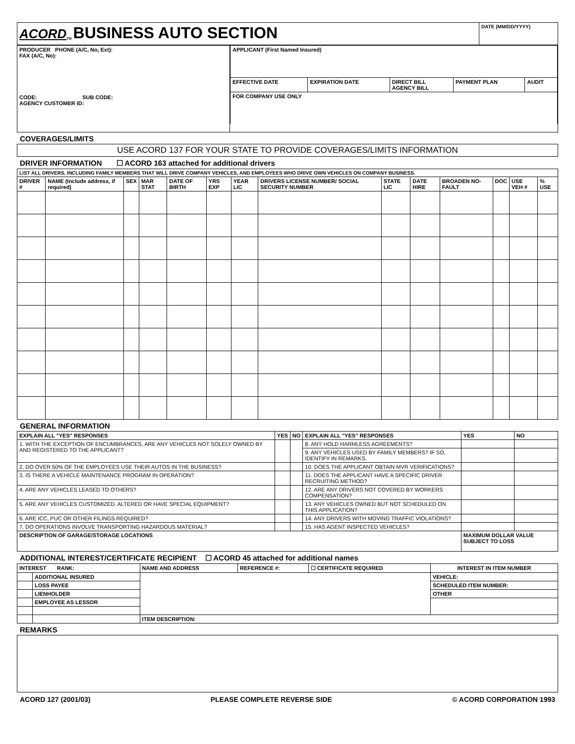| ACORD<sub>TM</sub> BUSINESS AUTO SECTION | DATE (MM/DD/YYYY) |
| PRODUCER PHONE (A/C, No, Ext): FAX (A/C, No): CODE: SUB CODE: AGENCY CUSTOMER ID: | / APPLICANT (First Named Insured) / / / / / / EFFECTIVE DATE / EXPIRATION DATE / DIRECT BILL AGENCY BILL / PAYMENT PLAN / AUDIT / / FOR COMPANY USE ONLY / / / / / |
COVERAGES/LIMITS
| USE ACORD 137 FOR YOUR STATE TO PROVIDE COVERAGES/LIMITS INFORMATION |
DRIVER INFORMATION ☐ ACORD 163 attached for additional drivers
| LIST ALL DRIVERS, INCLUDING FAMILY MEMBERS THAT WILL DRIVE COMPANY VEHICLES, AND EMPLOYEES WHO DRIVE OWN VEHICLES ON COMPANY BUSINESS. | | | | | | | | | | | | | |
| DRIVER # | NAME (Include address, if required) | SEX | MAR STAT | DATE OF BIRTH | YRS EXP | YEAR LIC | DRIVERS LICENSE NUMBER/ SOCIAL SECURITY NUMBER | STATE LIC | DATE HIRE | BROADEN NO-FAULT | DOC | USE VEH # | % USE |
GENERAL INFORMATION
| EXPLAIN ALL "YES" RESPONSES | YES | NO | EXPLAIN ALL "YES" RESPONSES | YES | NO |
| --- | --- | --- | --- | --- | --- |
| 1. WITH THE EXCEPTION OF ENCUMBRANCES, ARE ANY VEHICLES NOT SOLELY OWNED BY AND REGISTERED TO THE APPLICANT? | | | 8. ANY HOLD HARMLESS AGREEMENTS? | | |
| | | | 9. ANY VEHICLES USED BY FAMILY MEMBERS? IF SO, IDENTIFY IN REMARKS. | | |
| 2. DO OVER 50% OF THE EMPLOYEES USE THEIR AUTOS IN THE BUSINESS? | | | 10. DOES THE APPLICANT OBTAIN MVR VERIFICATIONS? | | |
| 3. IS THERE A VEHICLE MAINTENANCE PROGRAM IN OPERATION? | | | 11. DOES THE APPLICANT HAVE A SPECIFIC DRIVER RECRUITING METHOD? | | |
| 4. ARE ANY VEHICLES LEASED TO OTHERS? | | | 12. ARE ANY DRIVERS NOT COVERED BY WORKERS COMPENSATION? | | |
| 5. ARE ANY VEHICLES CUSTOMIZED, ALTERED OR HAVE SPECIAL EQUIPMENT? | | | 13. ANY VEHICLES OWNED BUT NOT SCHEDULED ON THIS APPLICATION? | | |
| 6. ARE ICC, PUC OR OTHER FILINGS REQUIRED? | | | 14. ANY DRIVERS WITH MOVING TRAFFIC VIOLATIONS? | | |
| 7. DO OPERATIONS INVOLVE TRANSPORTING HAZARDOUS MATERIAL? | | | 15. HAS AGENT INSPECTED VEHICLES? | | |
| DESCRIPTION OF GARAGE/STORAGE LOCATIONS | | | | MAXIMUM DOLLAR VALUE SUBJECT TO LOSS | |
ADDITIONAL INTEREST/CERTIFICATE RECIPIENT ☐ ACORD 45 attached for additional names
| INTEREST RANK: | | NAME AND ADDRESS | REFERENCE #: | ☐ CERTIFICATE REQUIRED | INTEREST IN ITEM NUMBER |
| --- | --- | --- | --- | --- | --- |
| | ADDITIONAL INSURED | | | | VEHICLE: |
| | LOSS PAYEE | | | | SCHEDULED ITEM NUMBER: |
| | LIENHOLDER | | | | OTHER |
| | EMPLOYEE AS LESSOR | | | | |
| | | ITEM DESCRIPTION: | | | |
REMARKS
ACORD 127 (2001/03) PLEASE COMPLETE REVERSE SIDE © ACORD CORPORATION 1993